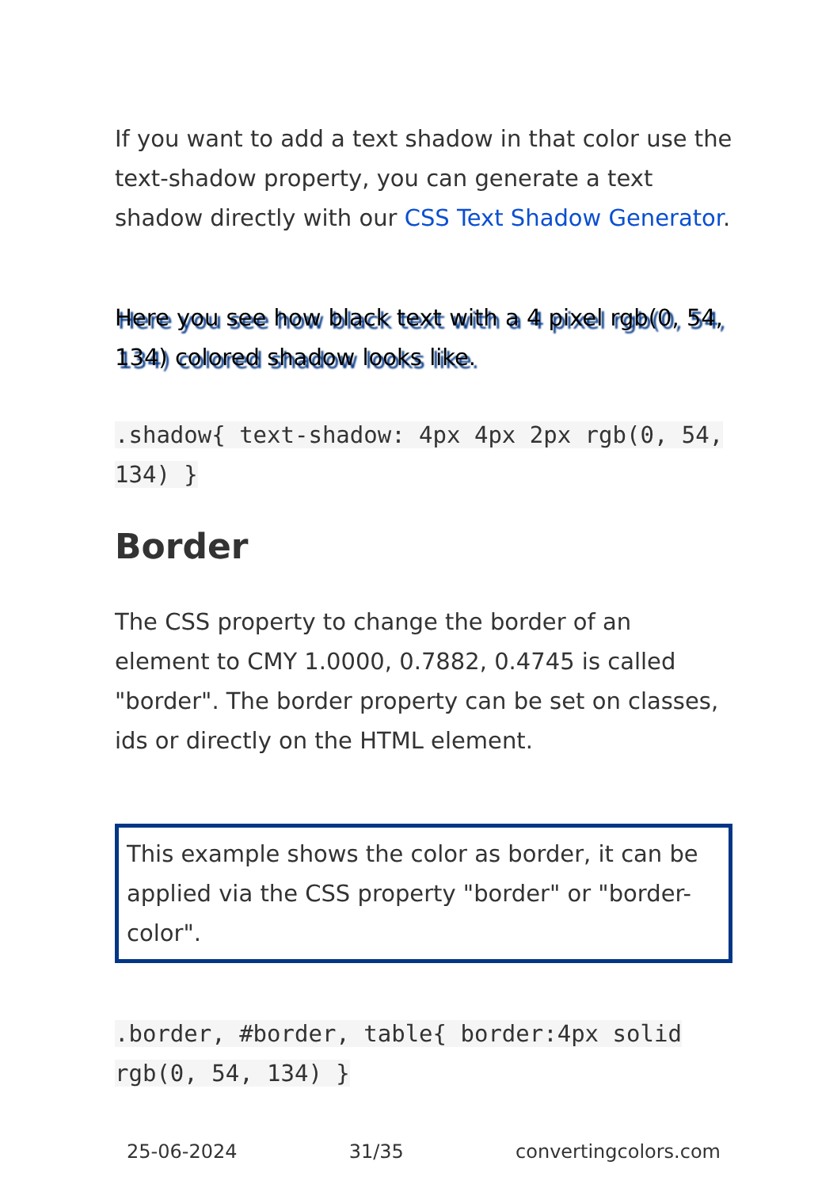If you want to add a text shadow in that color use the text-shadow property, you can generate a text shadow directly with our CSS Text Shadow Generator.
Here you see how black text with a 4 pixel rgb(0, 54, 134) colored shadow looks like.
.shadow{ text-shadow: 4px 4px 2px rgb(0, 54, 134) }
Border
The CSS property to change the border of an element to CMY 1.0000, 0.7882, 0.4745 is called "border". The border property can be set on classes, ids or directly on the HTML element.
This example shows the color as border, it can be applied via the CSS property "border" or "border-color".
.border, #border, table{ border:4px solid rgb(0, 54, 134) }
25-06-2024 31/35 convertingcolors.com